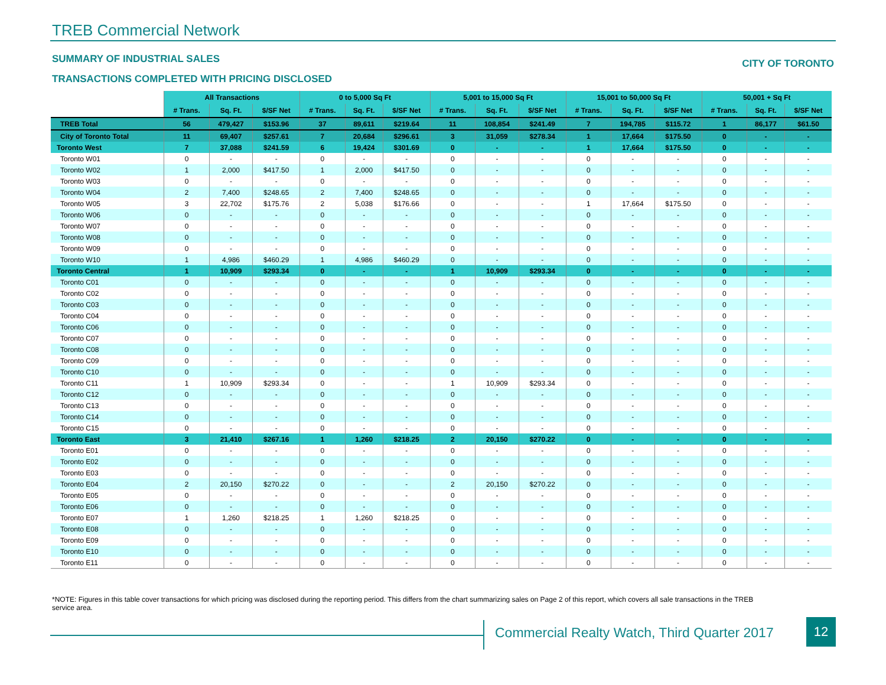TREB Commercial Network
SUMMARY OF INDUSTRIAL SALES CITY OF TORONTO
TRANSACTIONS COMPLETED WITH PRICING DISCLOSED
| | All Transactions | | | 0 to 5,000 Sq Ft | | | 5,001 to 15,000 Sq Ft | | | 15,001 to 50,000 Sq Ft | | | 50,001 + Sq Ft | | |
| --- | --- | --- | --- | --- | --- | --- | --- | --- | --- | --- | --- | --- | --- | --- | --- |
| | # Trans. | Sq. Ft. | $/SF Net | # Trans. | Sq. Ft. | $/SF Net | # Trans. | Sq. Ft. | $/SF Net | # Trans. | Sq. Ft. | $/SF Net | # Trans. | Sq. Ft. | $/SF Net |
| TREB Total | 56 | 479,427 | $153.96 | 37 | 89,611 | $219.64 | 11 | 108,854 | $241.49 | 7 | 194,785 | $115.72 | 1 | 86,177 | $61.50 |
| City of Toronto Total | 11 | 69,407 | $257.61 | 7 | 20,684 | $296.61 | 3 | 31,059 | $278.34 | 1 | 17,664 | $175.50 | 0 | - | - |
| Toronto West | 7 | 37,088 | $241.59 | 6 | 19,424 | $301.69 | 0 | - | - | 1 | 17,664 | $175.50 | 0 | - | - |
| Toronto W01 | 0 | - | - | 0 | - | - | 0 | - | - | 0 | - | - | 0 | - | - |
| Toronto W02 | 1 | 2,000 | $417.50 | 1 | 2,000 | $417.50 | 0 | - | - | 0 | - | - | 0 | - | - |
| Toronto W03 | 0 | - | - | 0 | - | - | 0 | - | - | 0 | - | - | 0 | - | - |
| Toronto W04 | 2 | 7,400 | $248.65 | 2 | 7,400 | $248.65 | 0 | - | - | 0 | - | - | 0 | - | - |
| Toronto W05 | 3 | 22,702 | $175.76 | 2 | 5,038 | $176.66 | 0 | - | - | 1 | 17,664 | $175.50 | 0 | - | - |
| Toronto W06 | 0 | - | - | 0 | - | - | 0 | - | - | 0 | - | - | 0 | - | - |
| Toronto W07 | 0 | - | - | 0 | - | - | 0 | - | - | 0 | - | - | 0 | - | - |
| Toronto W08 | 0 | - | - | 0 | - | - | 0 | - | - | 0 | - | - | 0 | - | - |
| Toronto W09 | 0 | - | - | 0 | - | - | 0 | - | - | 0 | - | - | 0 | - | - |
| Toronto W10 | 1 | 4,986 | $460.29 | 1 | 4,986 | $460.29 | 0 | - | - | 0 | - | - | 0 | - | - |
| Toronto Central | 1 | 10,909 | $293.34 | 0 | - | - | 1 | 10,909 | $293.34 | 0 | - | - | 0 | - | - |
| Toronto C01 | 0 | - | - | 0 | - | - | 0 | - | - | 0 | - | - | 0 | - | - |
| Toronto C02 | 0 | - | - | 0 | - | - | 0 | - | - | 0 | - | - | 0 | - | - |
| Toronto C03 | 0 | - | - | 0 | - | - | 0 | - | - | 0 | - | - | 0 | - | - |
| Toronto C04 | 0 | - | - | 0 | - | - | 0 | - | - | 0 | - | - | 0 | - | - |
| Toronto C06 | 0 | - | - | 0 | - | - | 0 | - | - | 0 | - | - | 0 | - | - |
| Toronto C07 | 0 | - | - | 0 | - | - | 0 | - | - | 0 | - | - | 0 | - | - |
| Toronto C08 | 0 | - | - | 0 | - | - | 0 | - | - | 0 | - | - | 0 | - | - |
| Toronto C09 | 0 | - | - | 0 | - | - | 0 | - | - | 0 | - | - | 0 | - | - |
| Toronto C10 | 0 | - | - | 0 | - | - | 0 | - | - | 0 | - | - | 0 | - | - |
| Toronto C11 | 1 | 10,909 | $293.34 | 0 | - | - | 1 | 10,909 | $293.34 | 0 | - | - | 0 | - | - |
| Toronto C12 | 0 | - | - | 0 | - | - | 0 | - | - | 0 | - | - | 0 | - | - |
| Toronto C13 | 0 | - | - | 0 | - | - | 0 | - | - | 0 | - | - | 0 | - | - |
| Toronto C14 | 0 | - | - | 0 | - | - | 0 | - | - | 0 | - | - | 0 | - | - |
| Toronto C15 | 0 | - | - | 0 | - | - | 0 | - | - | 0 | - | - | 0 | - | - |
| Toronto East | 3 | 21,410 | $267.16 | 1 | 1,260 | $218.25 | 2 | 20,150 | $270.22 | 0 | - | - | 0 | - | - |
| Toronto E01 | 0 | - | - | 0 | - | - | 0 | - | - | 0 | - | - | 0 | - | - |
| Toronto E02 | 0 | - | - | 0 | - | - | 0 | - | - | 0 | - | - | 0 | - | - |
| Toronto E03 | 0 | - | - | 0 | - | - | 0 | - | - | 0 | - | - | 0 | - | - |
| Toronto E04 | 2 | 20,150 | $270.22 | 0 | - | - | 2 | 20,150 | $270.22 | 0 | - | - | 0 | - | - |
| Toronto E05 | 0 | - | - | 0 | - | - | 0 | - | - | 0 | - | - | 0 | - | - |
| Toronto E06 | 0 | - | - | 0 | - | - | 0 | - | - | 0 | - | - | 0 | - | - |
| Toronto E07 | 1 | 1,260 | $218.25 | 1 | 1,260 | $218.25 | 0 | - | - | 0 | - | - | 0 | - | - |
| Toronto E08 | 0 | - | - | 0 | - | - | 0 | - | - | 0 | - | - | 0 | - | - |
| Toronto E09 | 0 | - | - | 0 | - | - | 0 | - | - | 0 | - | - | 0 | - | - |
| Toronto E10 | 0 | - | - | 0 | - | - | 0 | - | - | 0 | - | - | 0 | - | - |
| Toronto E11 | 0 | - | - | 0 | - | - | 0 | - | - | 0 | - | - | 0 | - | - |
*NOTE: Figures in this table cover transactions for which pricing was disclosed during the reporting period. This differs from the chart summarizing sales on Page 2 of this report, which covers all sale transactions in the TREB service area.
Commercial Realty Watch, Third Quarter 2017
12